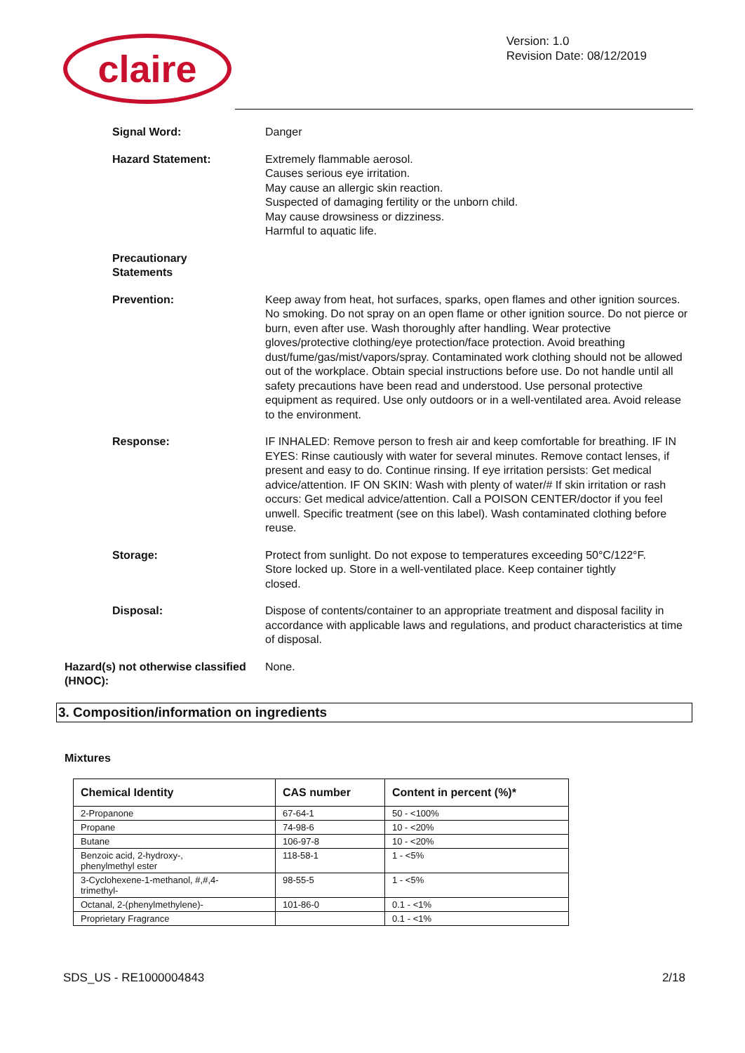claire
Version: 1.0
Revision Date: 08/12/2019
Signal Word: Danger
Hazard Statement: Extremely flammable aerosol.
Causes serious eye irritation.
May cause an allergic skin reaction.
Suspected of damaging fertility or the unborn child.
May cause drowsiness or dizziness.
Harmful to aquatic life.
Precautionary
Statements
Prevention: Keep away from heat, hot surfaces, sparks, open flames and other ignition sources. No smoking. Do not spray on an open flame or other ignition source. Do not pierce or burn, even after use. Wash thoroughly after handling. Wear protective gloves/protective clothing/eye protection/face protection. Avoid breathing dust/fume/gas/mist/vapors/spray. Contaminated work clothing should not be allowed out of the workplace. Obtain special instructions before use. Do not handle until all safety precautions have been read and understood. Use personal protective equipment as required. Use only outdoors or in a well-ventilated area. Avoid release to the environment.
Response: IF INHALED: Remove person to fresh air and keep comfortable for breathing. IF IN EYES: Rinse cautiously with water for several minutes. Remove contact lenses, if present and easy to do. Continue rinsing. If eye irritation persists: Get medical advice/attention. IF ON SKIN: Wash with plenty of water/# If skin irritation or rash occurs: Get medical advice/attention. Call a POISON CENTER/doctor if you feel unwell. Specific treatment (see on this label). Wash contaminated clothing before reuse.
Storage: Protect from sunlight. Do not expose to temperatures exceeding 50°C/122°F. Store locked up. Store in a well-ventilated place. Keep container tightly closed.
Disposal: Dispose of contents/container to an appropriate treatment and disposal facility in accordance with applicable laws and regulations, and product characteristics at time of disposal.
Hazard(s) not otherwise classified (HNOC):
None.
3. Composition/information on ingredients
Mixtures
| Chemical Identity | CAS number | Content in percent (%)* |
| --- | --- | --- |
| 2-Propanone | 67-64-1 | 50 - <100% |
| Propane | 74-98-6 | 10 - <20% |
| Butane | 106-97-8 | 10 - <20% |
| Benzoic acid, 2-hydroxy-, phenylmethyl ester | 118-58-1 | 1 - <5% |
| 3-Cyclohexene-1-methanol, #,#,4- trimethyl- | 98-55-5 | 1 - <5% |
| Octanal, 2-(phenylmethylene)- | 101-86-0 | 0.1 - <1% |
| Proprietary Fragrance | | 0.1 - <1% |
SDS_US - RE1000004843 2/18